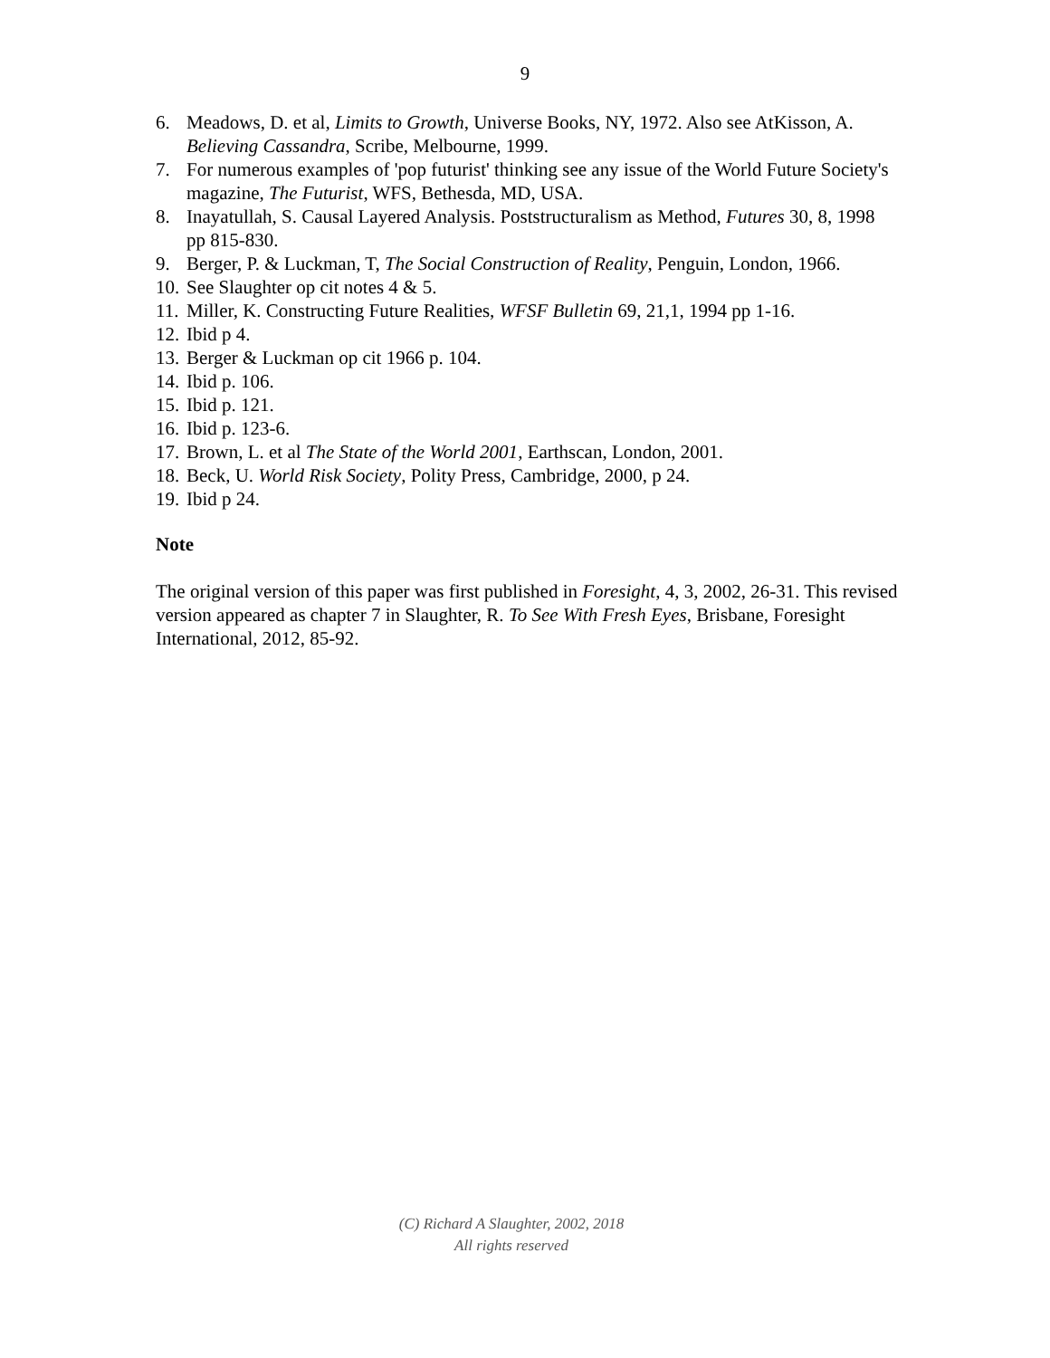9
6. Meadows, D. et al, Limits to Growth, Universe Books, NY, 1972. Also see AtKisson, A. Believing Cassandra, Scribe, Melbourne, 1999.
7. For numerous examples of 'pop futurist' thinking see any issue of the World Future Society's magazine, The Futurist, WFS, Bethesda, MD, USA.
8. Inayatullah, S. Causal Layered Analysis. Poststructuralism as Method, Futures 30, 8, 1998 pp 815-830.
9. Berger, P. & Luckman, T, The Social Construction of Reality, Penguin, London, 1966.
10. See Slaughter op cit notes 4 & 5.
11. Miller, K. Constructing Future Realities, WFSF Bulletin 69, 21,1, 1994 pp 1-16.
12. Ibid p 4.
13. Berger & Luckman op cit 1966 p. 104.
14. Ibid p. 106.
15. Ibid p. 121.
16. Ibid p. 123-6.
17. Brown, L. et al The State of the World 2001, Earthscan, London, 2001.
18. Beck, U. World Risk Society, Polity Press, Cambridge, 2000, p 24.
19. Ibid p 24.
Note
The original version of this paper was first published in Foresight, 4, 3, 2002, 26-31. This revised version appeared as chapter 7 in Slaughter, R. To See With Fresh Eyes, Brisbane, Foresight International, 2012, 85-92.
(C) Richard A Slaughter, 2002, 2018
All rights reserved